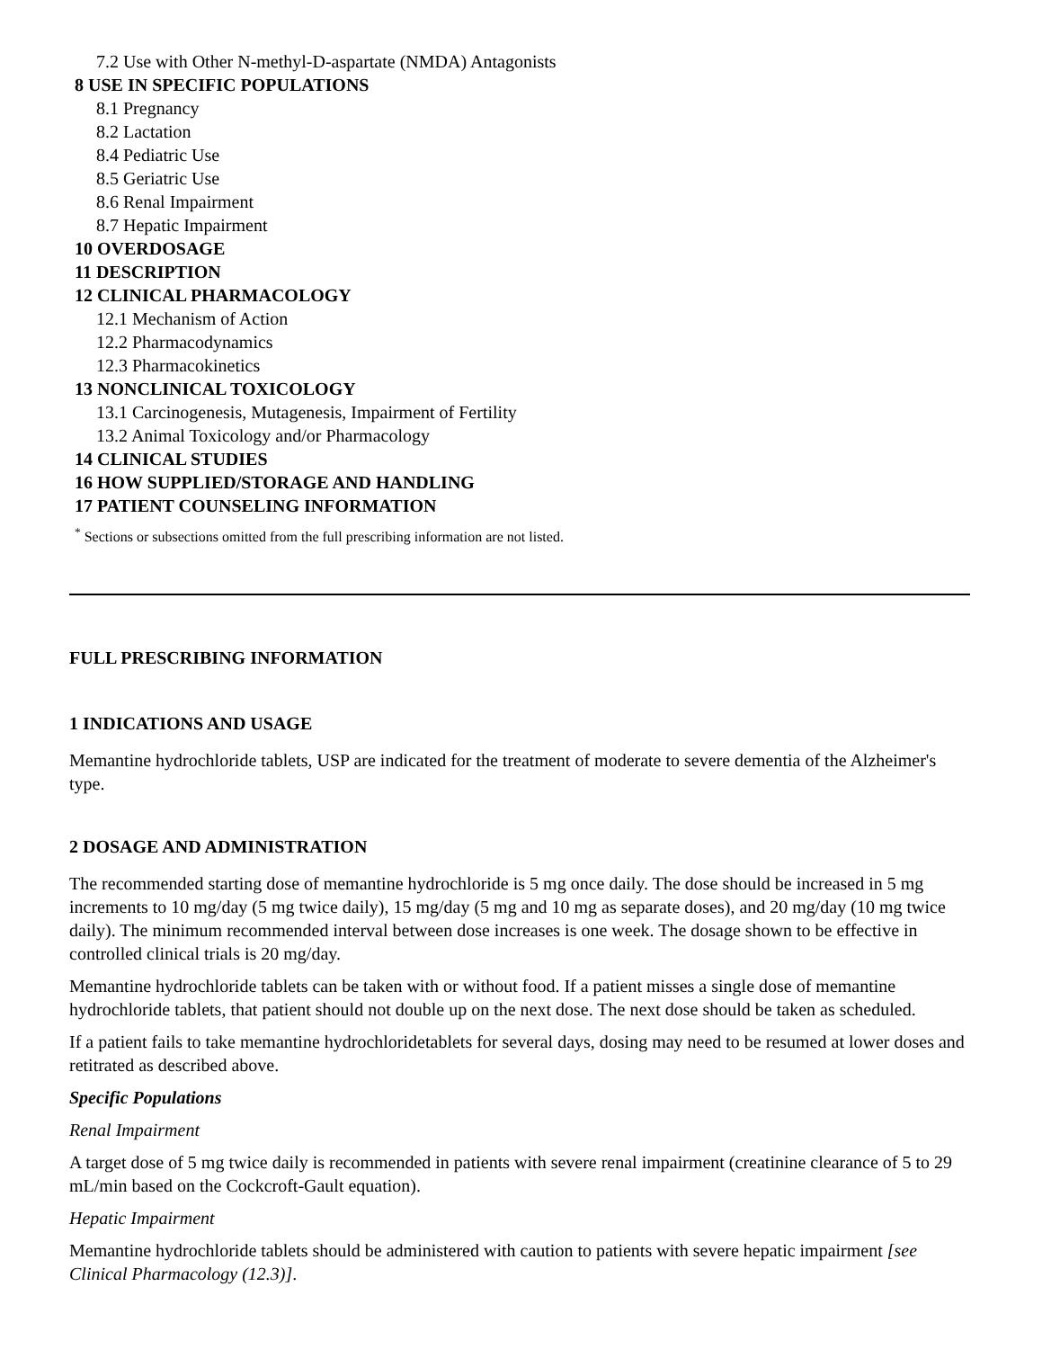7.2 Use with Other N-methyl-D-aspartate (NMDA) Antagonists
8 USE IN SPECIFIC POPULATIONS
8.1 Pregnancy
8.2 Lactation
8.4 Pediatric Use
8.5 Geriatric Use
8.6 Renal Impairment
8.7 Hepatic Impairment
10 OVERDOSAGE
11 DESCRIPTION
12 CLINICAL PHARMACOLOGY
12.1 Mechanism of Action
12.2 Pharmacodynamics
12.3 Pharmacokinetics
13 NONCLINICAL TOXICOLOGY
13.1 Carcinogenesis, Mutagenesis, Impairment of Fertility
13.2 Animal Toxicology and/or Pharmacology
14 CLINICAL STUDIES
16 HOW SUPPLIED/STORAGE AND HANDLING
17 PATIENT COUNSELING INFORMATION
<sup>*</sup> Sections or subsections omitted from the full prescribing information are not listed.
FULL PRESCRIBING INFORMATION
1 INDICATIONS AND USAGE
Memantine hydrochloride tablets, USP are indicated for the treatment of moderate to severe dementia of the Alzheimer's type.
2 DOSAGE AND ADMINISTRATION
The recommended starting dose of memantine hydrochloride is 5 mg once daily. The dose should be increased in 5 mg increments to 10 mg/day (5 mg twice daily), 15 mg/day (5 mg and 10 mg as separate doses), and 20 mg/day (10 mg twice daily). The minimum recommended interval between dose increases is one week. The dosage shown to be effective in controlled clinical trials is 20 mg/day.
Memantine hydrochloride tablets can be taken with or without food. If a patient misses a single dose of memantine hydrochloride tablets, that patient should not double up on the next dose. The next dose should be taken as scheduled.
If a patient fails to take memantine hydrochloridetablets for several days, dosing may need to be resumed at lower doses and retitrated as described above.
Specific Populations
Renal Impairment
A target dose of 5 mg twice daily is recommended in patients with severe renal impairment (creatinine clearance of 5 to 29 mL/min based on the Cockcroft-Gault equation).
Hepatic Impairment
Memantine hydrochloride tablets should be administered with caution to patients with severe hepatic impairment [see Clinical Pharmacology (12.3)].